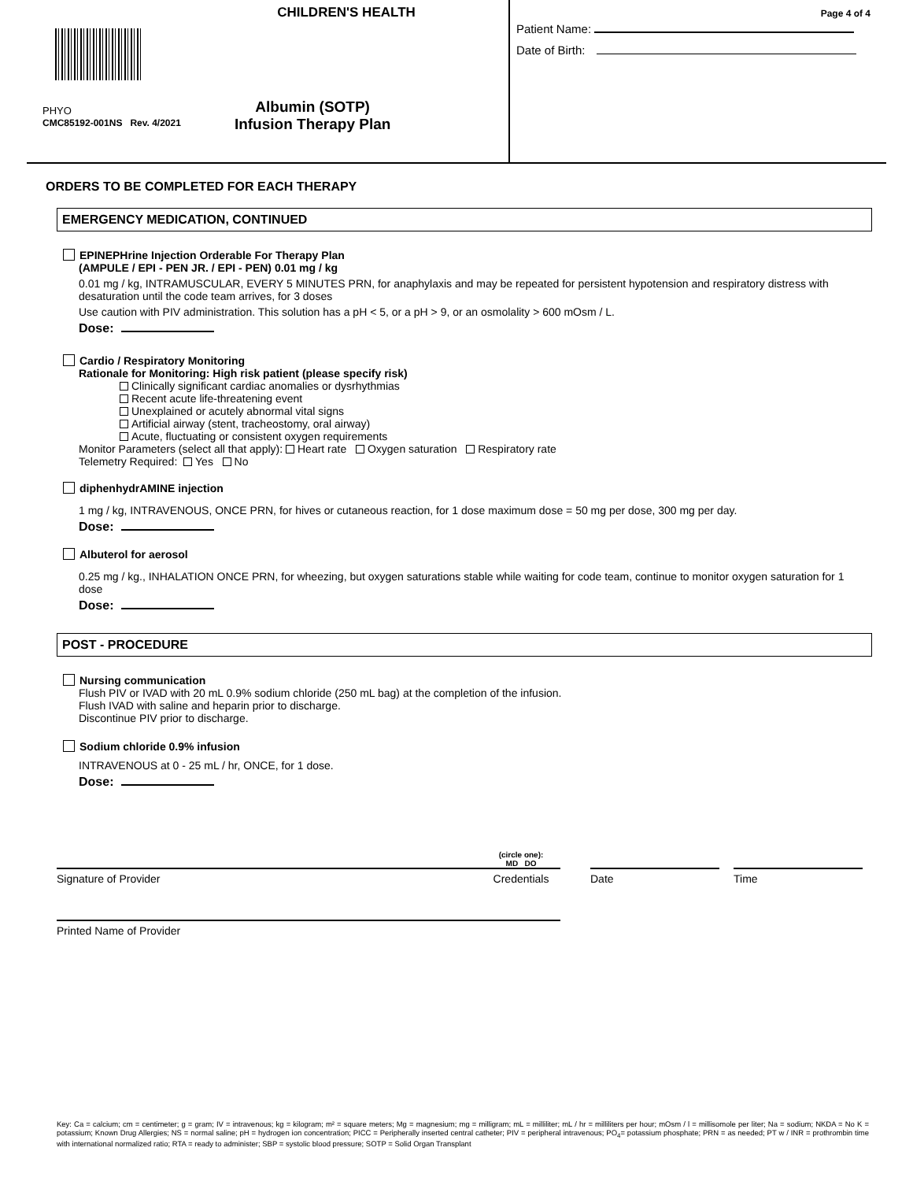CHILDREN'S HEALTH
PHYO
CMC85192-001NS Rev. 4/2021
Albumin (SOTP)
Infusion Therapy Plan
Page 4 of 4
Patient Name:
Date of Birth:
ORDERS TO BE COMPLETED FOR EACH THERAPY
EMERGENCY MEDICATION, CONTINUED
EPINEPHrine Injection Orderable For Therapy Plan
(AMPULE / EPI - PEN JR. / EPI - PEN) 0.01 mg / kg
0.01 mg / kg, INTRAMUSCULAR, EVERY 5 MINUTES PRN, for anaphylaxis and may be repeated for persistent hypotension and respiratory distress with desaturation until the code team arrives, for 3 doses
Use caution with PIV administration. This solution has a pH < 5, or a pH > 9, or an osmolality > 600 mOsm / L.
Dose:
Cardio / Respiratory Monitoring
Rationale for Monitoring: High risk patient (please specify risk)
Clinically significant cardiac anomalies or dysrhythmias
Recent acute life-threatening event
Unexplained or acutely abnormal vital signs
Artificial airway (stent, tracheostomy, oral airway)
Acute, fluctuating or consistent oxygen requirements
Monitor Parameters (select all that apply): Heart rate Oxygen saturation Respiratory rate
Telemetry Required: Yes No
diphenhydrAMINE injection
1 mg / kg, INTRAVENOUS, ONCE PRN, for hives or cutaneous reaction, for 1 dose maximum dose = 50 mg per dose, 300 mg per day.
Dose:
Albuterol for aerosol
0.25 mg / kg., INHALATION ONCE PRN, for wheezing, but oxygen saturations stable while waiting for code team, continue to monitor oxygen saturation for 1 dose
Dose:
POST - PROCEDURE
Nursing communication
Flush PIV or IVAD with 20 mL 0.9% sodium chloride (250 mL bag) at the completion of the infusion.
Flush IVAD with saline and heparin prior to discharge.
Discontinue PIV prior to discharge.
Sodium chloride 0.9% infusion
INTRAVENOUS at 0 - 25 mL / hr, ONCE, for 1 dose.
Dose:
Signature of Provider
(circle one):
MD DO
Credentials
Date
Time
Printed Name of Provider
Key: Ca = calcium; cm = centimeter; g = gram; IV = intravenous; kg = kilogram; m² = square meters; Mg = magnesium; mg = milligram; mL = milliliter; mL / hr = milliliters per hour; mOsm / l = millisomole per liter; Na = sodium; NKDA = No K = potassium; Known Drug Allergies; NS = normal saline; pH = hydrogen ion concentration; PICC = Peripherally inserted central catheter; PIV = peripheral intravenous; PO<sub>4</sub>= potassium phosphate; PRN = as needed; PT w / INR = prothrombin time with international normalized ratio; RTA = ready to administer; SBP = systolic blood pressure; SOTP = Solid Organ Transplant